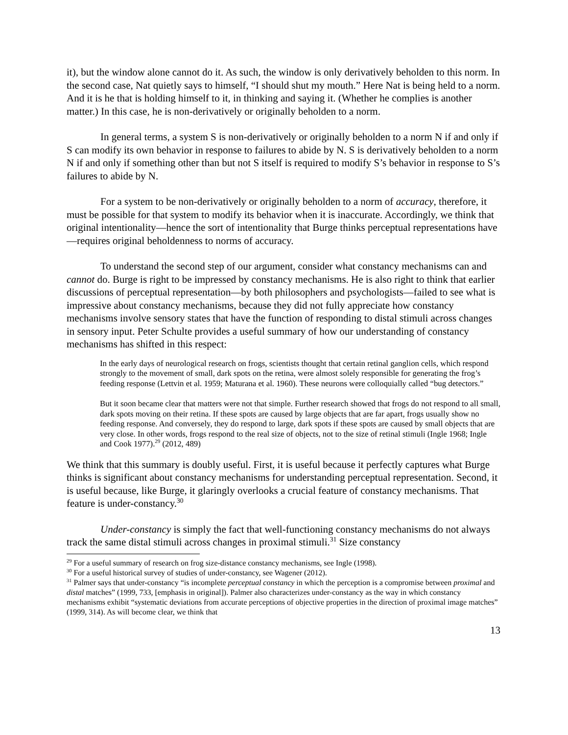it), but the window alone cannot do it. As such, the window is only derivatively beholden to this norm. In the second case, Nat quietly says to himself, “I should shut my mouth.” Here Nat is being held to a norm. And it is he that is holding himself to it, in thinking and saying it. (Whether he complies is another matter.) In this case, he is non-derivatively or originally beholden to a norm.
In general terms, a system S is non-derivatively or originally beholden to a norm N if and only if S can modify its own behavior in response to failures to abide by N. S is derivatively beholden to a norm N if and only if something other than but not S itself is required to modify S’s behavior in response to S’s failures to abide by N.
For a system to be non-derivatively or originally beholden to a norm of accuracy, therefore, it must be possible for that system to modify its behavior when it is inaccurate. Accordingly, we think that original intentionality—hence the sort of intentionality that Burge thinks perceptual representations have—requires original beholdenness to norms of accuracy.
To understand the second step of our argument, consider what constancy mechanisms can and cannot do. Burge is right to be impressed by constancy mechanisms. He is also right to think that earlier discussions of perceptual representation—by both philosophers and psychologists—failed to see what is impressive about constancy mechanisms, because they did not fully appreciate how constancy mechanisms involve sensory states that have the function of responding to distal stimuli across changes in sensory input. Peter Schulte provides a useful summary of how our understanding of constancy mechanisms has shifted in this respect:
In the early days of neurological research on frogs, scientists thought that certain retinal ganglion cells, which respond strongly to the movement of small, dark spots on the retina, were almost solely responsible for generating the frog’s feeding response (Lettvin et al. 1959; Maturana et al. 1960). These neurons were colloquially called “bug detectors.”
But it soon became clear that matters were not that simple. Further research showed that frogs do not respond to all small, dark spots moving on their retina. If these spots are caused by large objects that are far apart, frogs usually show no feeding response. And conversely, they do respond to large, dark spots if these spots are caused by small objects that are very close. In other words, frogs respond to the real size of objects, not to the size of retinal stimuli (Ingle 1968; Ingle and Cook 1977).<sup>29</sup> (2012, 489)
We think that this summary is doubly useful. First, it is useful because it perfectly captures what Burge thinks is significant about constancy mechanisms for understanding perceptual representation. Second, it is useful because, like Burge, it glaringly overlooks a crucial feature of constancy mechanisms. That feature is under-constancy.<sup>30</sup>
Under-constancy is simply the fact that well-functioning constancy mechanisms do not always track the same distal stimuli across changes in proximal stimuli.<sup>31</sup> Size constancy
<sup>29</sup> For a useful summary of research on frog size-distance constancy mechanisms, see Ingle (1998).
<sup>30</sup> For a useful historical survey of studies of under-constancy, see Wagener (2012).
<sup>31</sup> Palmer says that under-constancy “is incomplete perceptual constancy in which the perception is a compromise between proximal and distal matches” (1999, 733, [emphasis in original]). Palmer also characterizes under-constancy as the way in which constancy mechanisms exhibit “systematic deviations from accurate perceptions of objective properties in the direction of proximal image matches” (1999, 314). As will become clear, we think that
13